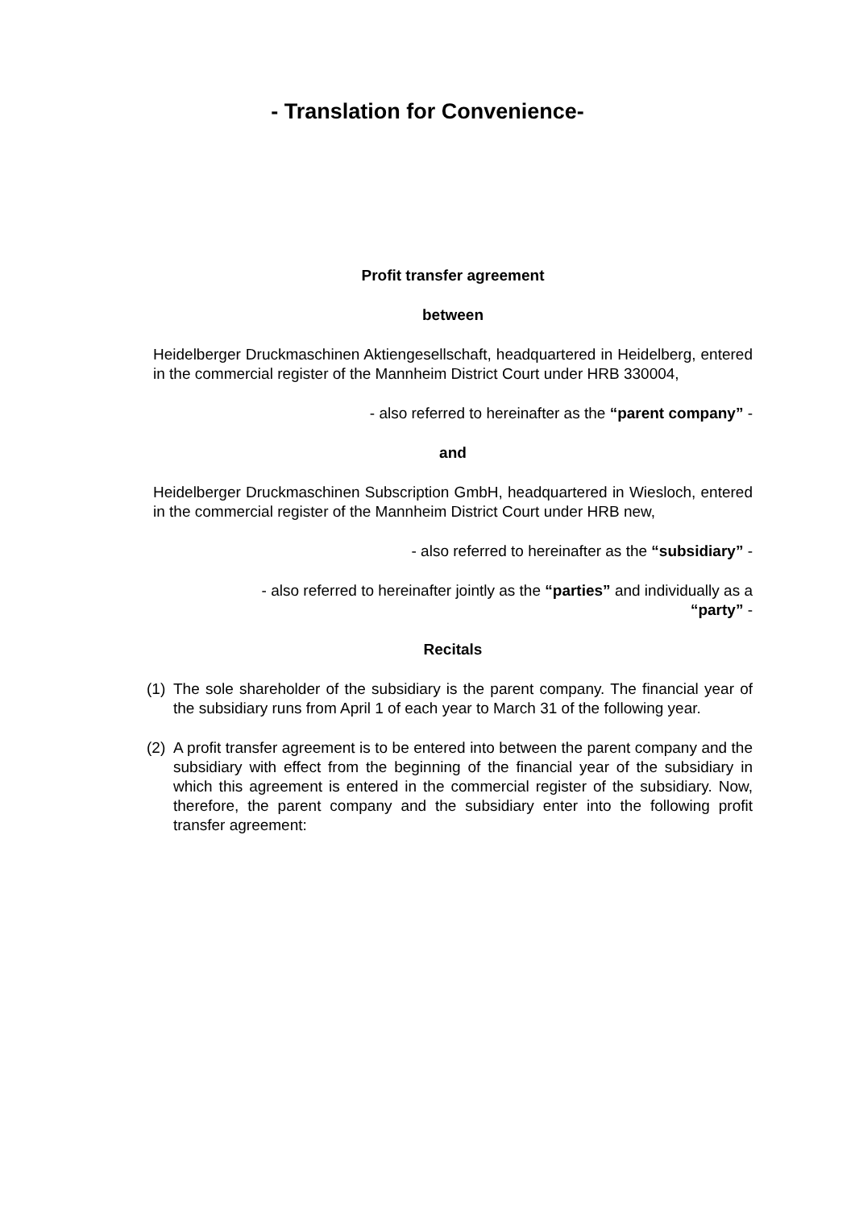- Translation for Convenience-
Profit transfer agreement
between
Heidelberger Druckmaschinen Aktiengesellschaft, headquartered in Heidelberg, entered in the commercial register of the Mannheim District Court under HRB 330004,
- also referred to hereinafter as the “parent company” -
and
Heidelberger Druckmaschinen Subscription GmbH, headquartered in Wiesloch, entered in the commercial register of the Mannheim District Court under HRB new,
- also referred to hereinafter as the “subsidiary” -
- also referred to hereinafter jointly as the “parties” and individually as a
“party” -
Recitals
(1)
The sole shareholder of the subsidiary is the parent company. The financial year of the subsidiary runs from April 1 of each year to March 31 of the following year.
(2)
A profit transfer agreement is to be entered into between the parent company and the subsidiary with effect from the beginning of the financial year of the subsidiary in which this agreement is entered in the commercial register of the subsidiary. Now, therefore, the parent company and the subsidiary enter into the following profit transfer agreement: